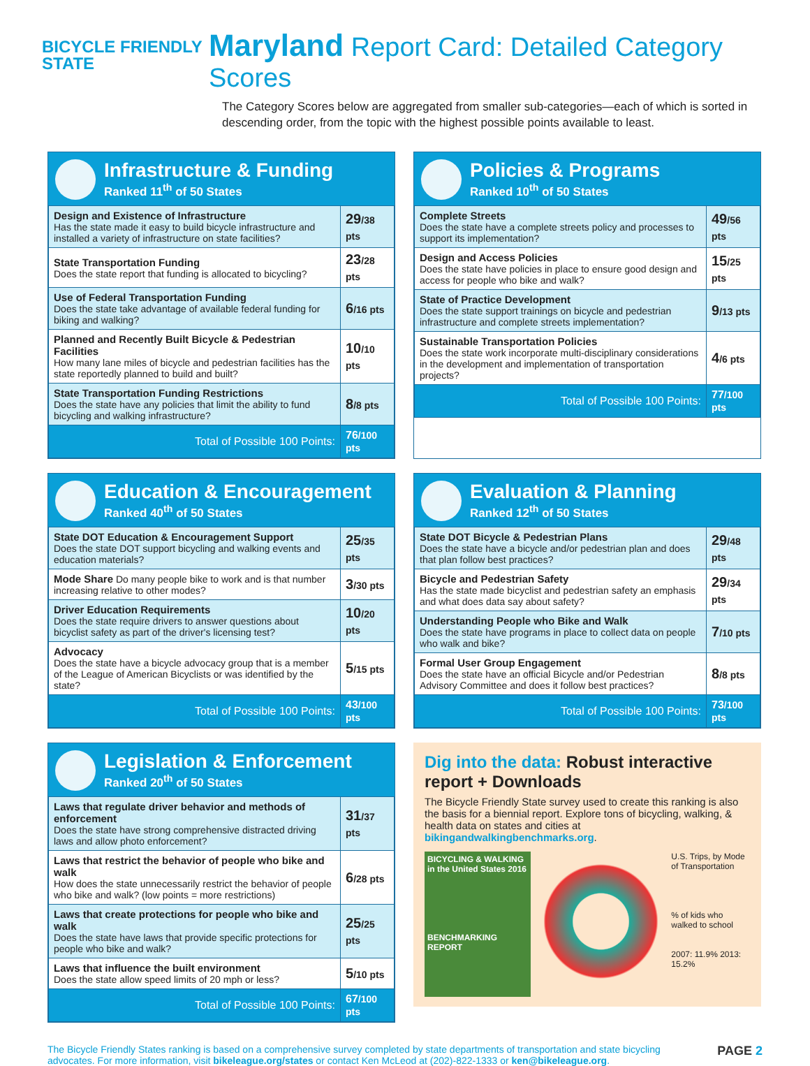BICYCLE FRIENDLY
STATE
Maryland Report Card: Detailed Category Scores
The Category Scores below are aggregated from smaller sub-categories—each of which is sorted in descending order, from the topic with the highest possible points available to least.
Infrastructure & Funding
Ranked 11<sup>th</sup> of 50 States
| Design and Existence of Infrastructure Has the state made it easy to build bicycle infrastructure and installed a variety of infrastructure on state facilities? | 29 /38 pts |
| State Transportation Funding Does the state report that funding is allocated to bicycling? | 23 /28 pts |
| Use of Federal Transportation Funding Does the state take advantage of available federal funding for biking and walking? | 6 /16 pts |
| Planned and Recently Built Bicycle & Pedestrian Facilities How many lane miles of bicycle and pedestrian facilities has the state reportedly planned to build and built? | 10 /10 pts |
| State Transportation Funding Restrictions Does the state have any policies that limit the ability to fund bicycling and walking infrastructure? | 8 /8 pts |
| Total of Possible 100 Points: | 76 /100 pts |
Policies & Programs
Ranked 10<sup>th</sup> of 50 States
| Complete Streets Does the state have a complete streets policy and processes to support its implementation? | 49 /56 pts |
| Design and Access Policies Does the state have policies in place to ensure good design and access for people who bike and walk? | 15 /25 pts |
| State of Practice Development Does the state support trainings on bicycle and pedestrian infrastructure and complete streets implementation? | 9 /13 pts |
| Sustainable Transportation Policies Does the state work incorporate multi-disciplinary considerations in the development and implementation of transportation projects? | 4 /6 pts |
| Total of Possible 100 Points: | 77 /100 pts |
Education & Encouragement
Ranked 40<sup>th</sup> of 50 States
| State DOT Education & Encouragement Support Does the state DOT support bicycling and walking events and education materials? | 25 /35 pts |
| Mode Share Do many people bike to work and is that number increasing relative to other modes? | 3 /30 pts |
| Driver Education Requirements Does the state require drivers to answer questions about bicyclist safety as part of the driver's licensing test? | 10 /20 pts |
| Advocacy Does the state have a bicycle advocacy group that is a member of the League of American Bicyclists or was identified by the state? | 5 /15 pts |
| Total of Possible 100 Points: | 43 /100 pts |
Evaluation & Planning
Ranked 12<sup>th</sup> of 50 States
| State DOT Bicycle & Pedestrian Plans Does the state have a bicycle and/or pedestrian plan and does that plan follow best practices? | 29 /48 pts |
| Bicycle and Pedestrian Safety Has the state made bicyclist and pedestrian safety an emphasis and what does data say about safety? | 29 /34 pts |
| Understanding People who Bike and Walk Does the state have programs in place to collect data on people who walk and bike? | 7 /10 pts |
| Formal User Group Engagement Does the state have an official Bicycle and/or Pedestrian Advisory Committee and does it follow best practices? | 8 /8 pts |
| Total of Possible 100 Points: | 73 /100 pts |
Legislation & Enforcement
Ranked 20<sup>th</sup> of 50 States
| Laws that regulate driver behavior and methods of enforcement Does the state have strong comprehensive distracted driving laws and allow photo enforcement? | 31 /37 pts |
| Laws that restrict the behavior of people who bike and walk How does the state unnecessarily restrict the behavior of people who bike and walk? (low points = more restrictions) | 6 /28 pts |
| Laws that create protections for people who bike and walk Does the state have laws that provide specific protections for people who bike and walk? | 25 /25 pts |
| Laws that influence the built environment Does the state allow speed limits of 20 mph or less? | 5 /10 pts |
| Total of Possible 100 Points: | 67 /100 pts |
Dig into the data: Robust interactive report + Downloads
The Bicycle Friendly State survey used to create this ranking is also the basis for a biennial report. Explore tons of bicycling, walking, & health data on states and cities at bikingandwalkingbenchmarks.org.
BICYCLING & WALKING in the United States 2016
BENCHMARKING REPORT
U.S. Trips, by Mode of Transportation
% of kids who walked to school
2007: 11.9% 2013: 15.2%
The Bicycle Friendly States ranking is based on a comprehensive survey completed by state departments of transportation and state bicycling advocates. For more information, visit bikeleague.org/states or contact Ken McLeod at (202)-822-1333 or ken@bikeleague.org.
PAGE 2